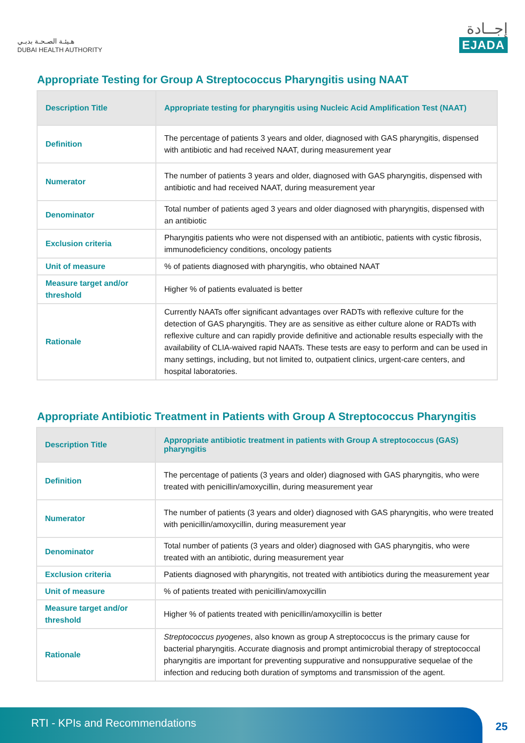هـيئـة الصـحـة بدبـي
DUBAI HEALTH AUTHORITY
إجــادة
EJADA
Appropriate Testing for Group A Streptococcus Pharyngitis using NAAT
| Description Title | Appropriate testing for pharyngitis using Nucleic Acid Amplification Test (NAAT) |
| --- | --- |
| Definition | The percentage of patients 3 years and older, diagnosed with GAS pharyngitis, dispensed with antibiotic and had received NAAT, during measurement year |
| Numerator | The number of patients 3 years and older, diagnosed with GAS pharyngitis, dispensed with antibiotic and had received NAAT, during measurement year |
| Denominator | Total number of patients aged 3 years and older diagnosed with pharyngitis, dispensed with an antibiotic |
| Exclusion criteria | Pharyngitis patients who were not dispensed with an antibiotic, patients with cystic fibrosis, immunodeficiency conditions, oncology patients |
| Unit of measure | % of patients diagnosed with pharyngitis, who obtained NAAT |
| Measure target and/or threshold | Higher % of patients evaluated is better |
| Rationale | Currently NAATs offer significant advantages over RADTs with reflexive culture for the detection of GAS pharyngitis. They are as sensitive as either culture alone or RADTs with reflexive culture and can rapidly provide definitive and actionable results especially with the availability of CLIA-waived rapid NAATs. These tests are easy to perform and can be used in many settings, including, but not limited to, outpatient clinics, urgent-care centers, and hospital laboratories. |
Appropriate Antibiotic Treatment in Patients with Group A Streptococcus Pharyngitis
| Description Title | Appropriate antibiotic treatment in patients with Group A streptococcus (GAS) pharyngitis |
| --- | --- |
| Definition | The percentage of patients (3 years and older) diagnosed with GAS pharyngitis, who were treated with penicillin/amoxycillin, during measurement year |
| Numerator | The number of patients (3 years and older) diagnosed with GAS pharyngitis, who were treated with penicillin/amoxycillin, during measurement year |
| Denominator | Total number of patients (3 years and older) diagnosed with GAS pharyngitis, who were treated with an antibiotic, during measurement year |
| Exclusion criteria | Patients diagnosed with pharyngitis, not treated with antibiotics during the measurement year |
| Unit of measure | % of patients treated with penicillin/amoxycillin |
| Measure target and/or threshold | Higher % of patients treated with penicillin/amoxycillin is better |
| Rationale | Streptococcus pyogenes , also known as group A streptococcus is the primary cause for bacterial pharyngitis. Accurate diagnosis and prompt antimicrobial therapy of streptococcal pharyngitis are important for preventing suppurative and nonsuppurative sequelae of the infection and reducing both duration of symptoms and transmission of the agent. |
RTI - KPIs and Recommendations
25